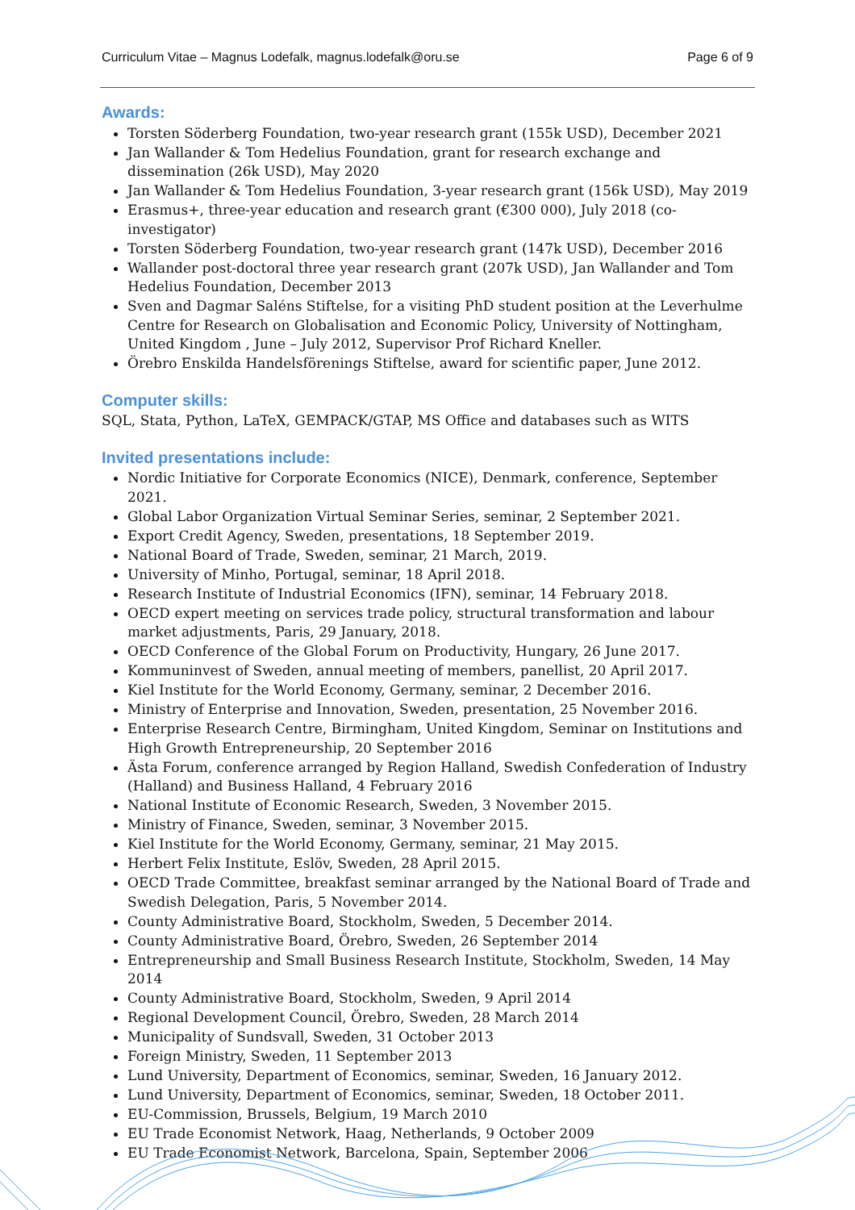Curriculum Vitae – Magnus Lodefalk, magnus.lodefalk@oru.se Page 6 of 9
Awards:
Torsten Söderberg Foundation, two-year research grant (155k USD), December 2021
Jan Wallander & Tom Hedelius Foundation, grant for research exchange and dissemination (26k USD), May 2020
Jan Wallander & Tom Hedelius Foundation, 3-year research grant (156k USD), May 2019
Erasmus+, three-year education and research grant (€300 000), July 2018 (co-investigator)
Torsten Söderberg Foundation, two-year research grant (147k USD), December 2016
Wallander post-doctoral three year research grant (207k USD), Jan Wallander and Tom Hedelius Foundation, December 2013
Sven and Dagmar Saléns Stiftelse, for a visiting PhD student position at the Leverhulme Centre for Research on Globalisation and Economic Policy, University of Nottingham, United Kingdom , June – July 2012, Supervisor Prof Richard Kneller.
Örebro Enskilda Handelsförenings Stiftelse, award for scientific paper, June 2012.
Computer skills:
SQL, Stata, Python, LaTeX, GEMPACK/GTAP, MS Office and databases such as WITS
Invited presentations include:
Nordic Initiative for Corporate Economics (NICE), Denmark, conference, September 2021.
Global Labor Organization Virtual Seminar Series, seminar, 2 September 2021.
Export Credit Agency, Sweden, presentations, 18 September 2019.
National Board of Trade, Sweden, seminar, 21 March, 2019.
University of Minho, Portugal, seminar, 18 April 2018.
Research Institute of Industrial Economics (IFN), seminar, 14 February 2018.
OECD expert meeting on services trade policy, structural transformation and labour market adjustments, Paris, 29 January, 2018.
OECD Conference of the Global Forum on Productivity, Hungary, 26 June 2017.
Kommuninvest of Sweden, annual meeting of members, panellist, 20 April 2017.
Kiel Institute for the World Economy, Germany, seminar, 2 December 2016.
Ministry of Enterprise and Innovation, Sweden, presentation, 25 November 2016.
Enterprise Research Centre, Birmingham, United Kingdom, Seminar on Institutions and High Growth Entrepreneurship, 20 September 2016
Ästa Forum, conference arranged by Region Halland, Swedish Confederation of Industry (Halland) and Business Halland, 4 February 2016
National Institute of Economic Research, Sweden, 3 November 2015.
Ministry of Finance, Sweden, seminar, 3 November 2015.
Kiel Institute for the World Economy, Germany, seminar, 21 May 2015.
Herbert Felix Institute, Eslöv, Sweden, 28 April 2015.
OECD Trade Committee, breakfast seminar arranged by the National Board of Trade and Swedish Delegation, Paris, 5 November 2014.
County Administrative Board, Stockholm, Sweden, 5 December 2014.
County Administrative Board, Örebro, Sweden, 26 September 2014
Entrepreneurship and Small Business Research Institute, Stockholm, Sweden, 14 May 2014
County Administrative Board, Stockholm, Sweden, 9 April 2014
Regional Development Council, Örebro, Sweden, 28 March 2014
Municipality of Sundsvall, Sweden, 31 October 2013
Foreign Ministry, Sweden, 11 September 2013
Lund University, Department of Economics, seminar, Sweden, 16 January 2012.
Lund University, Department of Economics, seminar, Sweden, 18 October 2011.
EU-Commission, Brussels, Belgium, 19 March 2010
EU Trade Economist Network, Haag, Netherlands, 9 October 2009
EU Trade Economist Network, Barcelona, Spain, September 2006